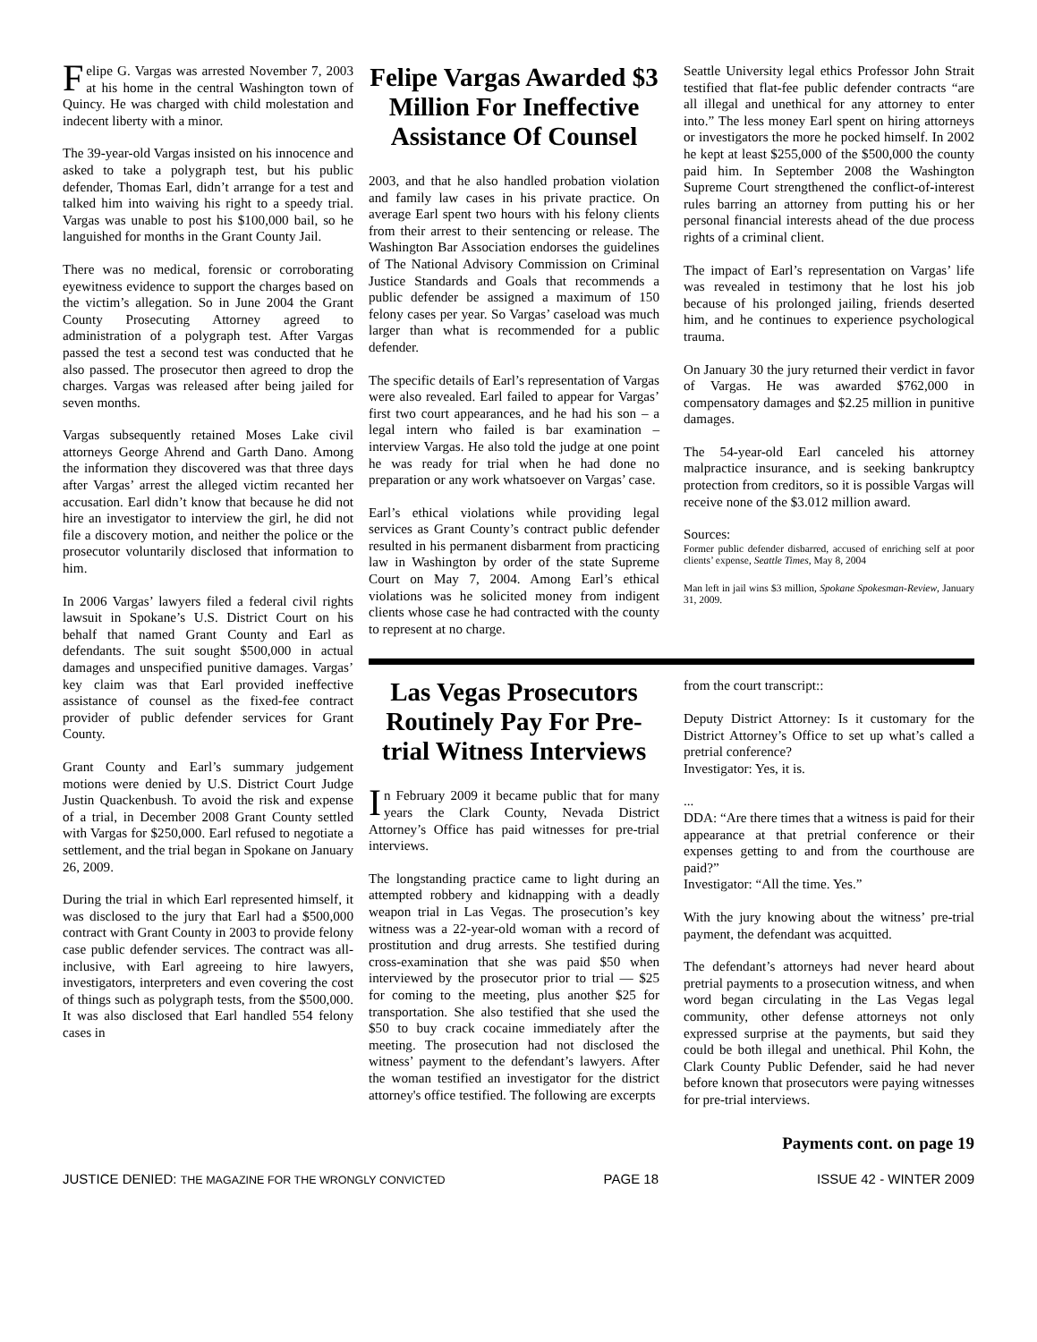Felipe G. Vargas was arrested November 7, 2003 at his home in the central Washington town of Quincy. He was charged with child molestation and indecent liberty with a minor.
The 39-year-old Vargas insisted on his innocence and asked to take a polygraph test, but his public defender, Thomas Earl, didn’t arrange for a test and talked him into waiving his right to a speedy trial. Vargas was unable to post his $100,000 bail, so he languished for months in the Grant County Jail.
There was no medical, forensic or corroborating eyewitness evidence to support the charges based on the victim’s allegation. So in June 2004 the Grant County Prosecuting Attorney agreed to administration of a polygraph test. After Vargas passed the test a second test was conducted that he also passed. The prosecutor then agreed to drop the charges. Vargas was released after being jailed for seven months.
Vargas subsequently retained Moses Lake civil attorneys George Ahrend and Garth Dano. Among the information they discovered was that three days after Vargas’ arrest the alleged victim recanted her accusation. Earl didn’t know that because he did not hire an investigator to interview the girl, he did not file a discovery motion, and neither the police or the prosecutor voluntarily disclosed that information to him.
In 2006 Vargas’ lawyers filed a federal civil rights lawsuit in Spokane’s U.S. District Court on his behalf that named Grant County and Earl as defendants. The suit sought $500,000 in actual damages and unspecified punitive damages. Vargas’ key claim was that Earl provided ineffective assistance of counsel as the fixed-fee contract provider of public defender services for Grant County.
Grant County and Earl’s summary judgement motions were denied by U.S. District Court Judge Justin Quackenbush. To avoid the risk and expense of a trial, in December 2008 Grant County settled with Vargas for $250,000. Earl refused to negotiate a settlement, and the trial began in Spokane on January 26, 2009.
During the trial in which Earl represented himself, it was disclosed to the jury that Earl had a $500,000 contract with Grant County in 2003 to provide felony case public defender services. The contract was all-inclusive, with Earl agreeing to hire lawyers, investigators, interpreters and even covering the cost of things such as polygraph tests, from the $500,000. It was also disclosed that Earl handled 554 felony cases in
Felipe Vargas Awarded $3 Million For Ineffective Assistance Of Counsel
2003, and that he also handled probation violation and family law cases in his private practice. On average Earl spent two hours with his felony clients from their arrest to their sentencing or release. The Washington Bar Association endorses the guidelines of The National Advisory Commission on Criminal Justice Standards and Goals that recommends a public defender be assigned a maximum of 150 felony cases per year. So Vargas’ caseload was much larger than what is recommended for a public defender.
The specific details of Earl’s representation of Vargas were also revealed. Earl failed to appear for Vargas’ first two court appearances, and he had his son – a legal intern who failed is bar examination – interview Vargas. He also told the judge at one point he was ready for trial when he had done no preparation or any work whatsoever on Vargas’ case.
Earl’s ethical violations while providing legal services as Grant County’s contract public defender resulted in his permanent disbarment from practicing law in Washington by order of the state Supreme Court on May 7, 2004. Among Earl’s ethical violations was he solicited money from indigent clients whose case he had contracted with the county to represent at no charge.
Seattle University legal ethics Professor John Strait testified that flat-fee public defender contracts “are all illegal and unethical for any attorney to enter into.” The less money Earl spent on hiring attorneys or investigators the more he pocked himself. In 2002 he kept at least $255,000 of the $500,000 the county paid him. In September 2008 the Washington Supreme Court strengthened the conflict-of-interest rules barring an attorney from putting his or her personal financial interests ahead of the due process rights of a criminal client.
The impact of Earl’s representation on Vargas’ life was revealed in testimony that he lost his job because of his prolonged jailing, friends deserted him, and he continues to experience psychological trauma.
On January 30 the jury returned their verdict in favor of Vargas. He was awarded $762,000 in compensatory damages and $2.25 million in punitive damages.
The 54-year-old Earl canceled his attorney malpractice insurance, and is seeking bankruptcy protection from creditors, so it is possible Vargas will receive none of the $3.012 million award.
Sources:
Former public defender disbarred, accused of enriching self at poor clients’ expense, Seattle Times, May 8, 2004
Man left in jail wins $3 million, Spokane Spokesman-Review, January 31, 2009.
Las Vegas Prosecutors Routinely Pay For Pre-trial Witness Interviews
In February 2009 it became public that for many years the Clark County, Nevada District Attorney’s Office has paid witnesses for pre-trial interviews.
The longstanding practice came to light during an attempted robbery and kidnapping with a deadly weapon trial in Las Vegas. The prosecution’s key witness was a 22-year-old woman with a record of prostitution and drug arrests. She testified during cross-examination that she was paid $50 when interviewed by the prosecutor prior to trial — $25 for coming to the meeting, plus another $25 for transportation. She also testified that she used the $50 to buy crack cocaine immediately after the meeting. The prosecution had not disclosed the witness’ payment to the defendant’s lawyers. After the woman testified an investigator for the district attorney's office testified. The following are excerpts
from the court transcript::
Deputy District Attorney: Is it customary for the District Attorney’s Office to set up what’s called a pretrial conference?
Investigator: Yes, it is.
...
DDA: “Are there times that a witness is paid for their appearance at that pretrial conference or their expenses getting to and from the courthouse are paid?”
Investigator: “All the time. Yes.”
With the jury knowing about the witness’ pre-trial payment, the defendant was acquitted.
The defendant’s attorneys had never heard about pretrial payments to a prosecution witness, and when word began circulating in the Las Vegas legal community, other defense attorneys not only expressed surprise at the payments, but said they could be both illegal and unethical. Phil Kohn, the Clark County Public Defender, said he had never before known that prosecutors were paying witnesses for pre-trial interviews.
Payments cont. on page 19
JUSTICE DENIED: THE MAGAZINE FOR THE WRONGLY CONVICTED PAGE 18 ISSUE 42 - WINTER 2009